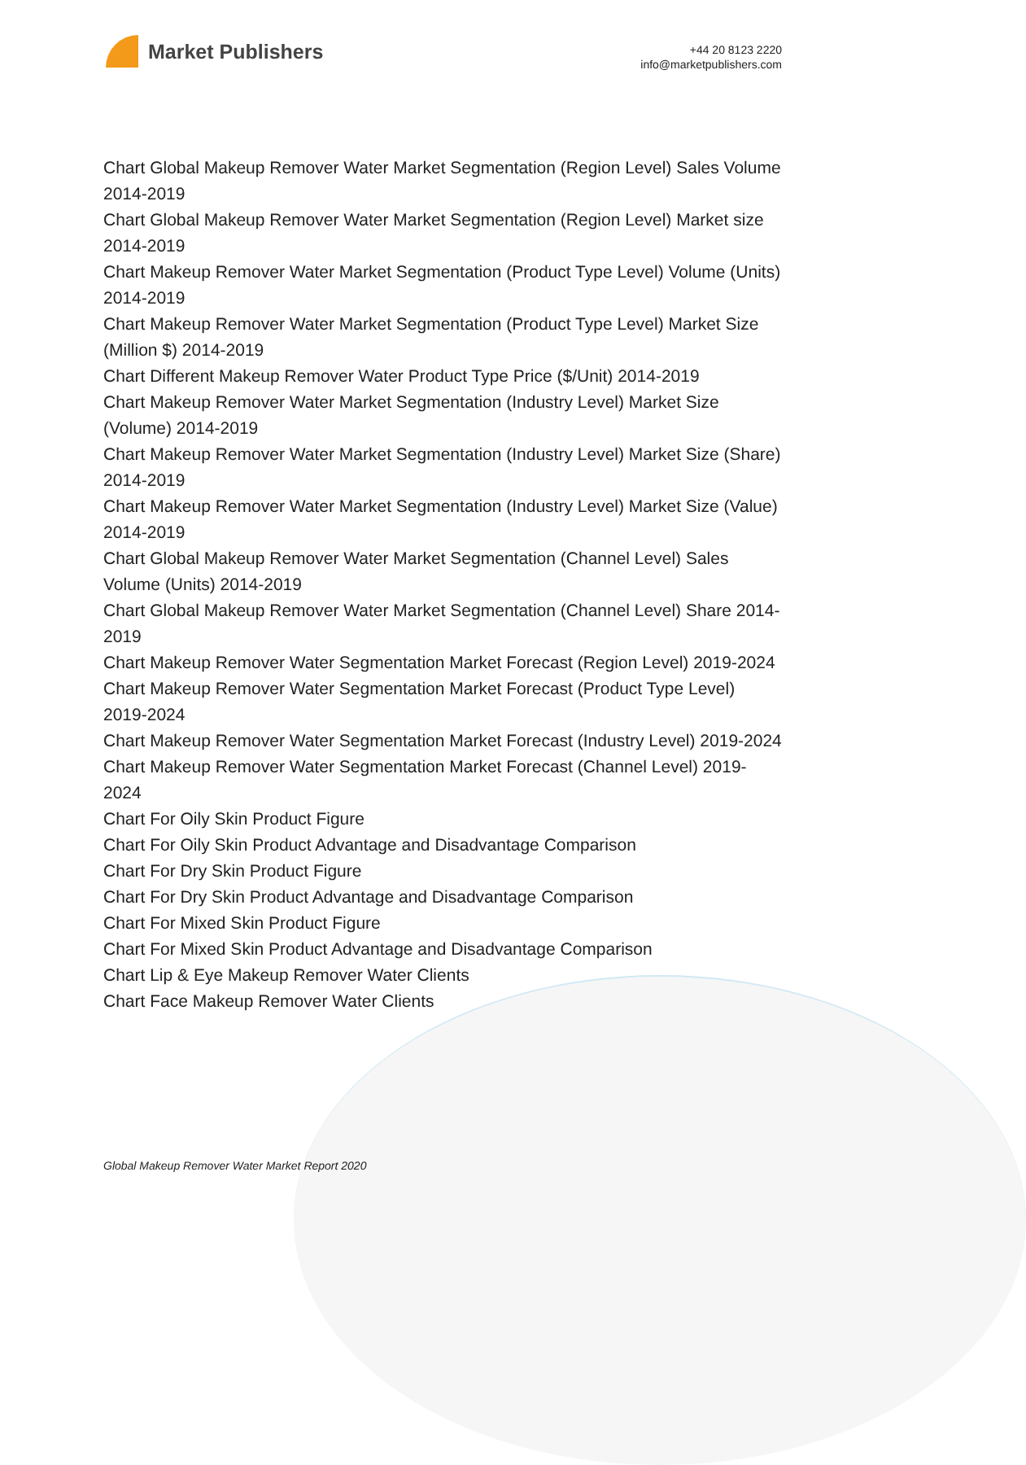Market Publishers
+44 20 8123 2220
info@marketpublishers.com
Chart Global Makeup Remover Water Market Segmentation (Region Level) Sales Volume 2014-2019
Chart Global Makeup Remover Water Market Segmentation (Region Level) Market size 2014-2019
Chart Makeup Remover Water Market Segmentation (Product Type Level) Volume (Units) 2014-2019
Chart Makeup Remover Water Market Segmentation (Product Type Level) Market Size (Million $) 2014-2019
Chart Different Makeup Remover Water Product Type Price ($/Unit) 2014-2019
Chart Makeup Remover Water Market Segmentation (Industry Level) Market Size (Volume) 2014-2019
Chart Makeup Remover Water Market Segmentation (Industry Level) Market Size (Share) 2014-2019
Chart Makeup Remover Water Market Segmentation (Industry Level) Market Size (Value) 2014-2019
Chart Global Makeup Remover Water Market Segmentation (Channel Level) Sales Volume (Units) 2014-2019
Chart Global Makeup Remover Water Market Segmentation (Channel Level) Share 2014-2019
Chart Makeup Remover Water Segmentation Market Forecast (Region Level) 2019-2024
Chart Makeup Remover Water Segmentation Market Forecast (Product Type Level) 2019-2024
Chart Makeup Remover Water Segmentation Market Forecast (Industry Level) 2019-2024
Chart Makeup Remover Water Segmentation Market Forecast (Channel Level) 2019-2024
Chart For Oily Skin Product Figure
Chart For Oily Skin Product Advantage and Disadvantage Comparison
Chart For Dry Skin Product Figure
Chart For Dry Skin Product Advantage and Disadvantage Comparison
Chart For Mixed Skin Product Figure
Chart For Mixed Skin Product Advantage and Disadvantage Comparison
Chart Lip & Eye Makeup Remover Water Clients
Chart Face Makeup Remover Water Clients
Global Makeup Remover Water Market Report 2020